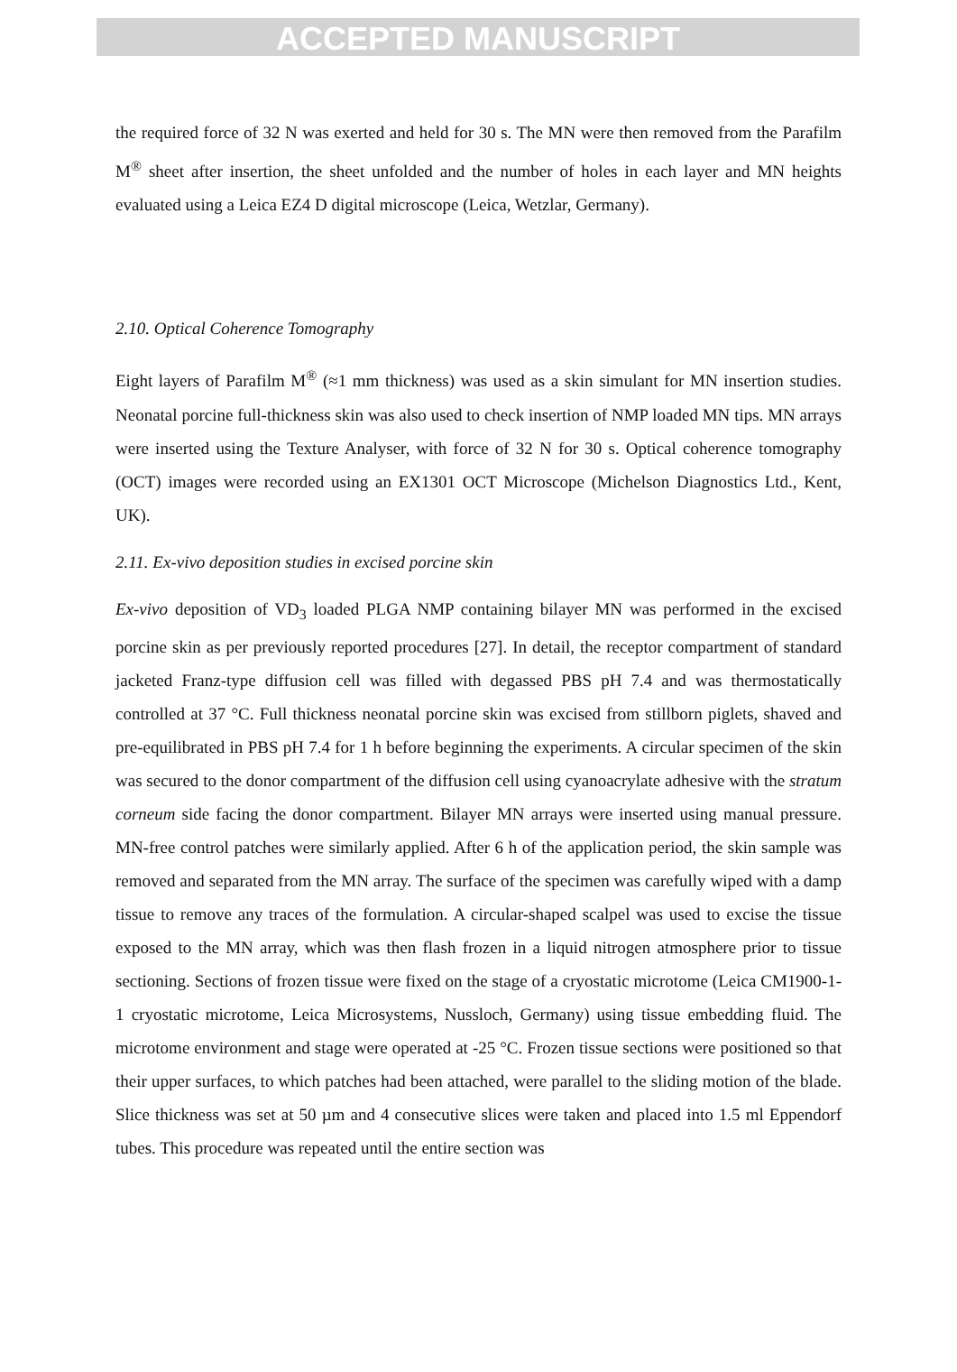ACCEPTED MANUSCRIPT
the required force of 32 N was exerted and held for 30 s. The MN were then removed from the Parafilm M<sup>®</sup> sheet after insertion, the sheet unfolded and the number of holes in each layer and MN heights evaluated using a Leica EZ4 D digital microscope (Leica, Wetzlar, Germany).
2.10. Optical Coherence Tomography
Eight layers of Parafilm M<sup>®</sup> (≈1 mm thickness) was used as a skin simulant for MN insertion studies. Neonatal porcine full-thickness skin was also used to check insertion of NMP loaded MN tips. MN arrays were inserted using the Texture Analyser, with force of 32 N for 30 s. Optical coherence tomography (OCT) images were recorded using an EX1301 OCT Microscope (Michelson Diagnostics Ltd., Kent, UK).
2.11. Ex-vivo deposition studies in excised porcine skin
Ex-vivo deposition of VD<sub>3</sub> loaded PLGA NMP containing bilayer MN was performed in the excised porcine skin as per previously reported procedures [27]. In detail, the receptor compartment of standard jacketed Franz-type diffusion cell was filled with degassed PBS pH 7.4 and was thermostatically controlled at 37 °C. Full thickness neonatal porcine skin was excised from stillborn piglets, shaved and pre-equilibrated in PBS pH 7.4 for 1 h before beginning the experiments. A circular specimen of the skin was secured to the donor compartment of the diffusion cell using cyanoacrylate adhesive with the stratum corneum side facing the donor compartment. Bilayer MN arrays were inserted using manual pressure. MN-free control patches were similarly applied. After 6 h of the application period, the skin sample was removed and separated from the MN array. The surface of the specimen was carefully wiped with a damp tissue to remove any traces of the formulation. A circular-shaped scalpel was used to excise the tissue exposed to the MN array, which was then flash frozen in a liquid nitrogen atmosphere prior to tissue sectioning. Sections of frozen tissue were fixed on the stage of a cryostatic microtome (Leica CM1900-1-1 cryostatic microtome, Leica Microsystems, Nussloch, Germany) using tissue embedding fluid. The microtome environment and stage were operated at -25 °C. Frozen tissue sections were positioned so that their upper surfaces, to which patches had been attached, were parallel to the sliding motion of the blade. Slice thickness was set at 50 µm and 4 consecutive slices were taken and placed into 1.5 ml Eppendorf tubes. This procedure was repeated until the entire section was